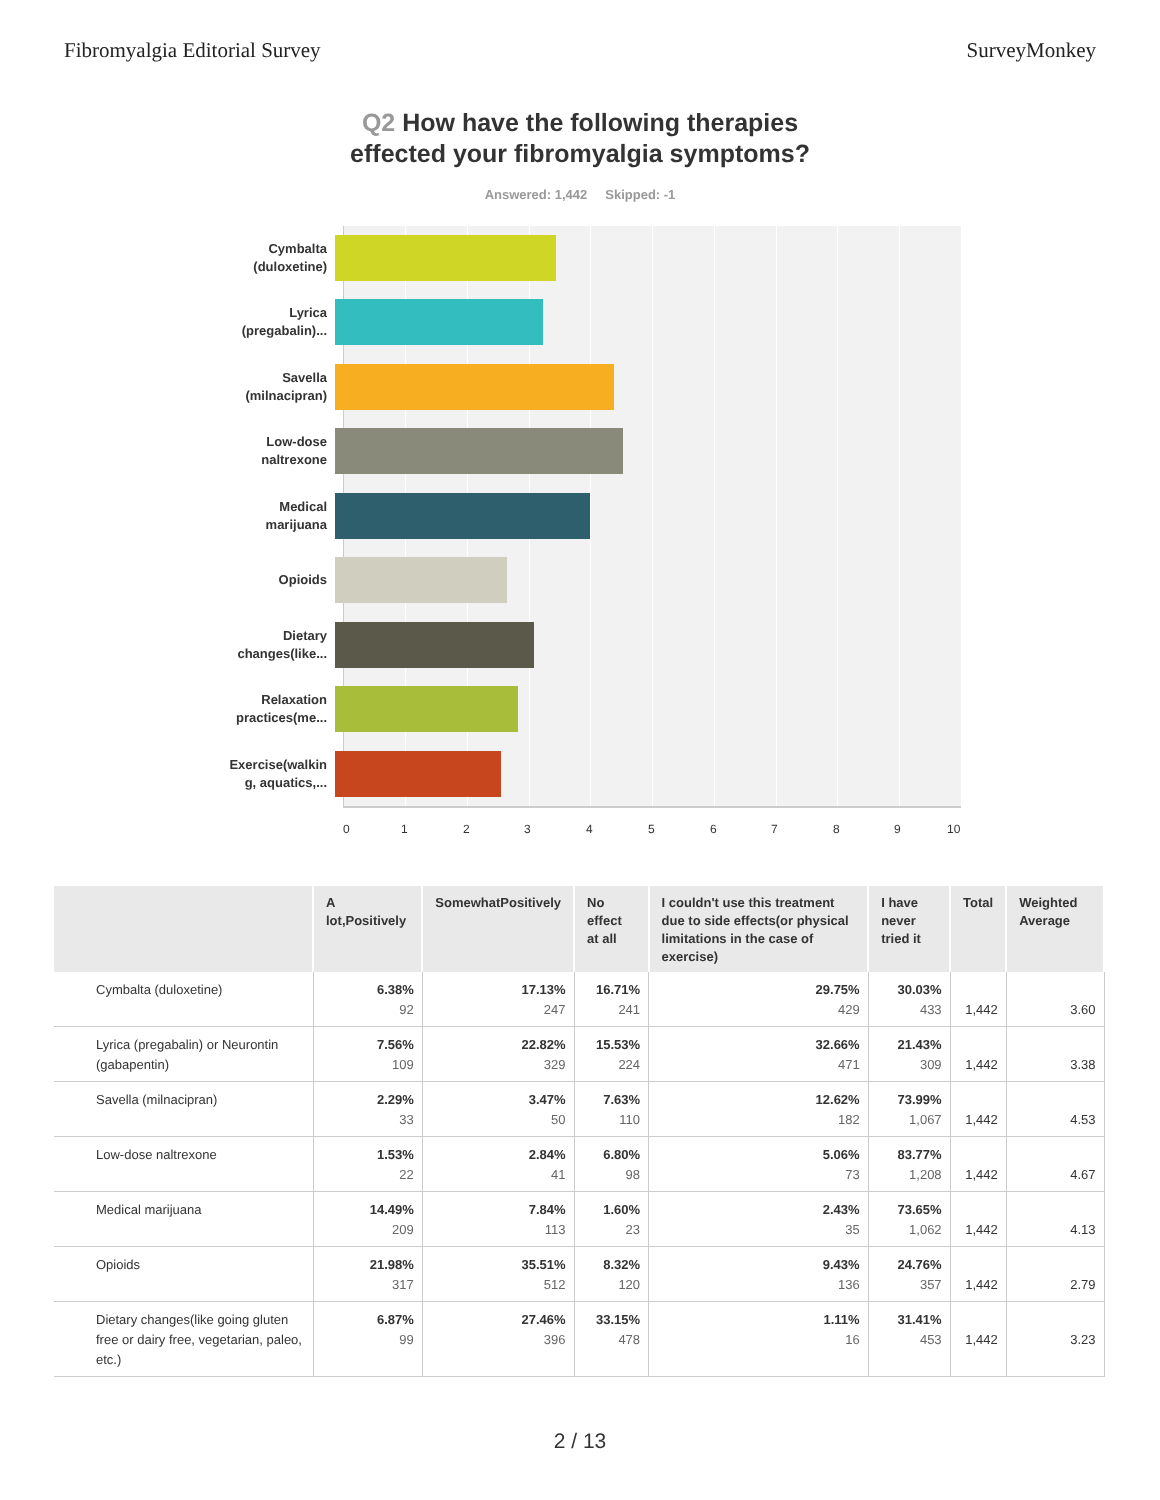Fibromyalgia Editorial Survey SurveyMonkey
Q2 How have the following therapies
effected your fibromyalgia symptoms?
Answered: 1,442 Skipped: -1
Cymbalta
(duloxetine)
Lyrica
(pregabalin)...
Savella
(milnacipran)
Low-dose
naltrexone
Medical
marijuana
Opioids
Dietary
changes(like...
Relaxation
practices(me...
Exercise(walkin
g, aquatics,...
0 1 2 3 4 5 6 7 8 9 10
| | A lot,Positively | SomewhatPositively | No effect at all | I couldn't use this treatment due to side effects(or physical limitations in the case of exercise) | I have never tried it | Total | Weighted Average |
| --- | --- | --- | --- | --- | --- | --- | --- |
| Cymbalta (duloxetine) | 6.38% 92 | 17.13% 247 | 16.71% 241 | 29.75% 429 | 30.03% 433 | 1,442 | 3.60 |
| Lyrica (pregabalin) or Neurontin (gabapentin) | 7.56% 109 | 22.82% 329 | 15.53% 224 | 32.66% 471 | 21.43% 309 | 1,442 | 3.38 |
| Savella (milnacipran) | 2.29% 33 | 3.47% 50 | 7.63% 110 | 12.62% 182 | 73.99% 1,067 | 1,442 | 4.53 |
| Low-dose naltrexone | 1.53% 22 | 2.84% 41 | 6.80% 98 | 5.06% 73 | 83.77% 1,208 | 1,442 | 4.67 |
| Medical marijuana | 14.49% 209 | 7.84% 113 | 1.60% 23 | 2.43% 35 | 73.65% 1,062 | 1,442 | 4.13 |
| Opioids | 21.98% 317 | 35.51% 512 | 8.32% 120 | 9.43% 136 | 24.76% 357 | 1,442 | 2.79 |
| Dietary changes(like going gluten free or dairy free, vegetarian, paleo, etc.) | 6.87% 99 | 27.46% 396 | 33.15% 478 | 1.11% 16 | 31.41% 453 | 1,442 | 3.23 |
2 / 13